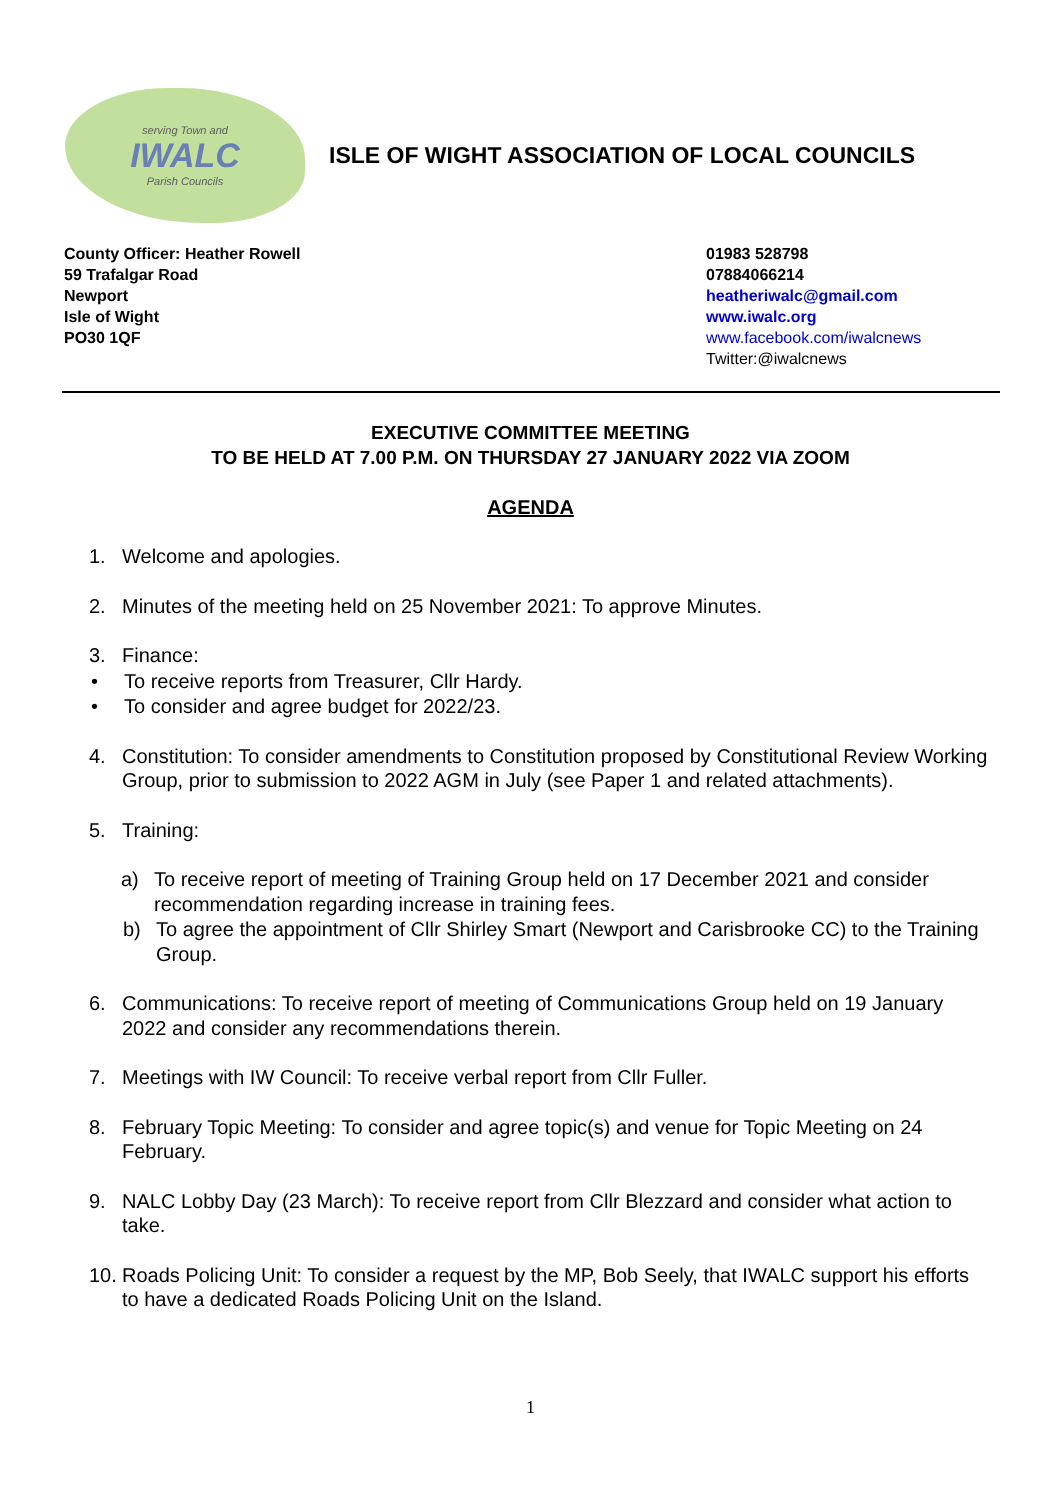serving Town and
IWALC
Parish Councils
ISLE OF WIGHT ASSOCIATION OF LOCAL COUNCILS
County Officer: Heather Rowell
59 Trafalgar Road
Newport
Isle of Wight
PO30 1QF
01983 528798
07884066214
heatheriwalc@gmail.com
www.iwalc.org
www.facebook.com/iwalcnews
Twitter:@iwalcnews
EXECUTIVE COMMITTEE MEETING
TO BE HELD AT 7.00 P.M. ON THURSDAY 27 JANUARY 2022 VIA ZOOM
AGENDA
1. Welcome and apologies.
2. Minutes of the meeting held on 25 November 2021: To approve Minutes.
3. Finance:
• To receive reports from Treasurer, Cllr Hardy.
• To consider and agree budget for 2022/23.
4. Constitution: To consider amendments to Constitution proposed by Constitutional Review Working Group, prior to submission to 2022 AGM in July (see Paper 1 and related attachments).
5. Training:
a) To receive report of meeting of Training Group held on 17 December 2021 and consider recommendation regarding increase in training fees.
b) To agree the appointment of Cllr Shirley Smart (Newport and Carisbrooke CC) to the Training Group.
6. Communications: To receive report of meeting of Communications Group held on 19 January 2022 and consider any recommendations therein.
7. Meetings with IW Council: To receive verbal report from Cllr Fuller.
8. February Topic Meeting: To consider and agree topic(s) and venue for Topic Meeting on 24 February.
9. NALC Lobby Day (23 March): To receive report from Cllr Blezzard and consider what action to take.
10. Roads Policing Unit: To consider a request by the MP, Bob Seely, that IWALC support his efforts to have a dedicated Roads Policing Unit on the Island.
1